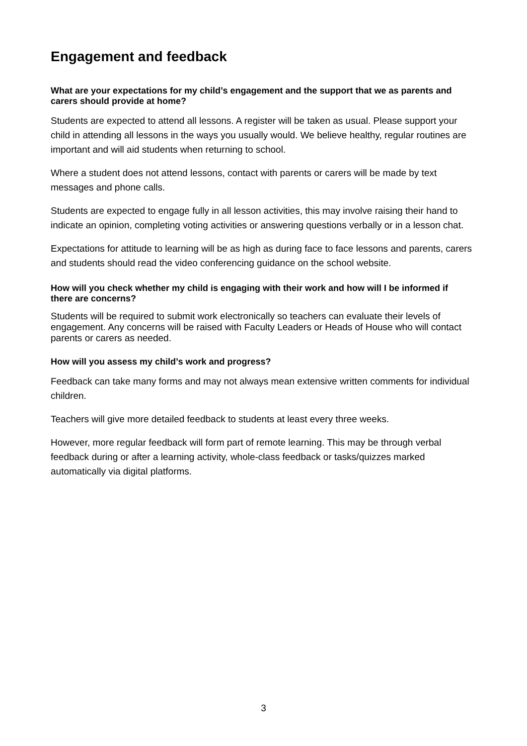Engagement and feedback
What are your expectations for my child’s engagement and the support that we as parents and carers should provide at home?
Students are expected to attend all lessons. A register will be taken as usual. Please support your child in attending all lessons in the ways you usually would. We believe healthy, regular routines are important and will aid students when returning to school.
Where a student does not attend lessons, contact with parents or carers will be made by text messages and phone calls.
Students are expected to engage fully in all lesson activities, this may involve raising their hand to indicate an opinion, completing voting activities or answering questions verbally or in a lesson chat.
Expectations for attitude to learning will be as high as during face to face lessons and parents, carers and students should read the video conferencing guidance on the school website.
How will you check whether my child is engaging with their work and how will I be informed if there are concerns?
Students will be required to submit work electronically so teachers can evaluate their levels of engagement. Any concerns will be raised with Faculty Leaders or Heads of House who will contact parents or carers as needed.
How will you assess my child’s work and progress?
Feedback can take many forms and may not always mean extensive written comments for individual children.
Teachers will give more detailed feedback to students at least every three weeks.
However, more regular feedback will form part of remote learning. This may be through verbal feedback during or after a learning activity, whole-class feedback or tasks/quizzes marked automatically via digital platforms.
3